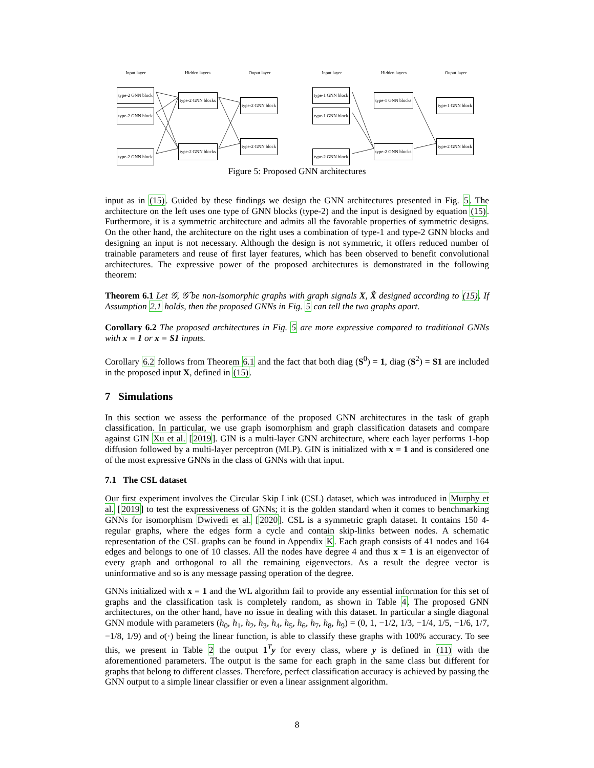Input layer
Hidden layers
Ouput layer Input layer
Hidden layers
Ouput layer
type-2 GNN block
type-2 GNN block
type-2 GNN block
type-2 GNN blocks
type-2 GNN blocks
type-2 GNN block
type-2 GNN block
type-1 GNN block
type-1 GNN block
type-2 GNN block
type-1 GNN blocks
type-2 GNN blocks
type-1 GNN block
type-2 GNN block
Figure 5: Proposed GNN architectures
input as in (15). Guided by these findings we design the GNN architectures presented in Fig. 5. The architecture on the left uses one type of GNN blocks (type-2) and the input is designed by equation (15). Furthermore, it is a symmetric architecture and admits all the favorable properties of symmetric designs. On the other hand, the architecture on the right uses a combination of type-1 and type-2 GNN blocks and designing an input is not necessary. Although the design is not symmetric, it offers reduced number of trainable parameters and reuse of first layer features, which has been observed to benefit convolutional architectures. The expressive power of the proposed architectures is demonstrated in the following theorem:
Theorem 6.1 Let 𝒢, 𝒢̂ be non-isomorphic graphs with graph signals X, X̂ designed according to (15). If Assumption 2.1 holds, then the proposed GNNs in Fig. 5 can tell the two graphs apart.
Corollary 6.2 The proposed architectures in Fig. 5 are more expressive compared to traditional GNNs with x = 1 or x = S1 inputs.
Corollary 6.2 follows from Theorem 6.1 and the fact that both diag (S<sup>0</sup>) = 1, diag (S<sup>2</sup>) = S1 are included in the proposed input X, defined in (15).
7 Simulations
In this section we assess the performance of the proposed GNN architectures in the task of graph classification. In particular, we use graph isomorphism and graph classification datasets and compare against GIN Xu et al. [2019]. GIN is a multi-layer GNN architecture, where each layer performs 1-hop diffusion followed by a multi-layer perceptron (MLP). GIN is initialized with x = 1 and is considered one of the most expressive GNNs in the class of GNNs with that input.
7.1 The CSL dataset
Our first experiment involves the Circular Skip Link (CSL) dataset, which was introduced in Murphy et al. [2019] to test the expressiveness of GNNs; it is the golden standard when it comes to benchmarking GNNs for isomorphism Dwivedi et al. [2020]. CSL is a symmetric graph dataset. It contains 150 4-regular graphs, where the edges form a cycle and contain skip-links between nodes. A schematic representation of the CSL graphs can be found in Appendix K. Each graph consists of 41 nodes and 164 edges and belongs to one of 10 classes. All the nodes have degree 4 and thus x = 1 is an eigenvector of every graph and orthogonal to all the remaining eigenvectors. As a result the degree vector is uninformative and so is any message passing operation of the degree.
GNNs initialized with x = 1 and the WL algorithm fail to provide any essential information for this set of graphs and the classification task is completely random, as shown in Table 4. The proposed GNN architectures, on the other hand, have no issue in dealing with this dataset. In particular a single diagonal GNN module with parameters (h<sub>0</sub>, h<sub>1</sub>, h<sub>2</sub>, h<sub>3</sub>, h<sub>4</sub>, h<sub>5</sub>, h<sub>6</sub>, h<sub>7</sub>, h<sub>8</sub>, h<sub>9</sub>) = (0, 1, −1/2, 1/3, −1/4, 1/5, −1/6, 1/7, −1/8, 1/9) and σ(·) being the linear function, is able to classify these graphs with 100% accuracy. To see this, we present in Table 2 the output 1<sup>T</sup>y for every class, where y is defined in (11) with the aforementioned parameters. The output is the same for each graph in the same class but different for graphs that belong to different classes. Therefore, perfect classification accuracy is achieved by passing the GNN output to a simple linear classifier or even a linear assignment algorithm.
8